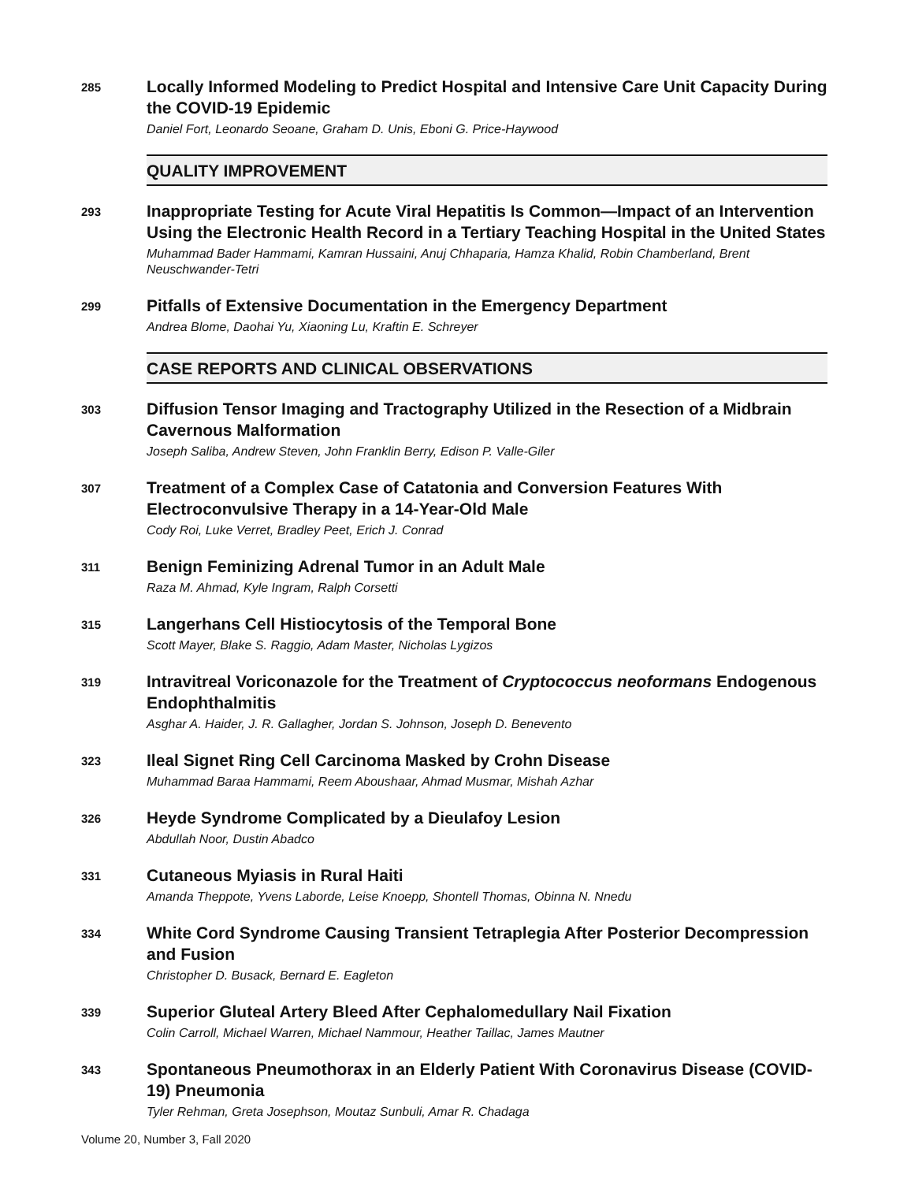285
Locally Informed Modeling to Predict Hospital and Intensive Care Unit Capacity During the COVID-19 Epidemic
Daniel Fort, Leonardo Seoane, Graham D. Unis, Eboni G. Price-Haywood
QUALITY IMPROVEMENT
293
Inappropriate Testing for Acute Viral Hepatitis Is Common—Impact of an Intervention Using the Electronic Health Record in a Tertiary Teaching Hospital in the United States
Muhammad Bader Hammami, Kamran Hussaini, Anuj Chhaparia, Hamza Khalid, Robin Chamberland, Brent Neuschwander-Tetri
299
Pitfalls of Extensive Documentation in the Emergency Department
Andrea Blome, Daohai Yu, Xiaoning Lu, Kraftin E. Schreyer
CASE REPORTS AND CLINICAL OBSERVATIONS
303
Diffusion Tensor Imaging and Tractography Utilized in the Resection of a Midbrain Cavernous Malformation
Joseph Saliba, Andrew Steven, John Franklin Berry, Edison P. Valle-Giler
307
Treatment of a Complex Case of Catatonia and Conversion Features With Electroconvulsive Therapy in a 14-Year-Old Male
Cody Roi, Luke Verret, Bradley Peet, Erich J. Conrad
311
Benign Feminizing Adrenal Tumor in an Adult Male
Raza M. Ahmad, Kyle Ingram, Ralph Corsetti
315
Langerhans Cell Histiocytosis of the Temporal Bone
Scott Mayer, Blake S. Raggio, Adam Master, Nicholas Lygizos
319
Intravitreal Voriconazole for the Treatment of Cryptococcus neoformans Endogenous Endophthalmitis
Asghar A. Haider, J. R. Gallagher, Jordan S. Johnson, Joseph D. Benevento
323
Ileal Signet Ring Cell Carcinoma Masked by Crohn Disease
Muhammad Baraa Hammami, Reem Aboushaar, Ahmad Musmar, Mishah Azhar
326
Heyde Syndrome Complicated by a Dieulafoy Lesion
Abdullah Noor, Dustin Abadco
331
Cutaneous Myiasis in Rural Haiti
Amanda Theppote, Yvens Laborde, Leise Knoepp, Shontell Thomas, Obinna N. Nnedu
334
White Cord Syndrome Causing Transient Tetraplegia After Posterior Decompression and Fusion
Christopher D. Busack, Bernard E. Eagleton
339
Superior Gluteal Artery Bleed After Cephalomedullary Nail Fixation
Colin Carroll, Michael Warren, Michael Nammour, Heather Taillac, James Mautner
343
Spontaneous Pneumothorax in an Elderly Patient With Coronavirus Disease (COVID-19) Pneumonia
Tyler Rehman, Greta Josephson, Moutaz Sunbuli, Amar R. Chadaga
Volume 20, Number 3, Fall 2020